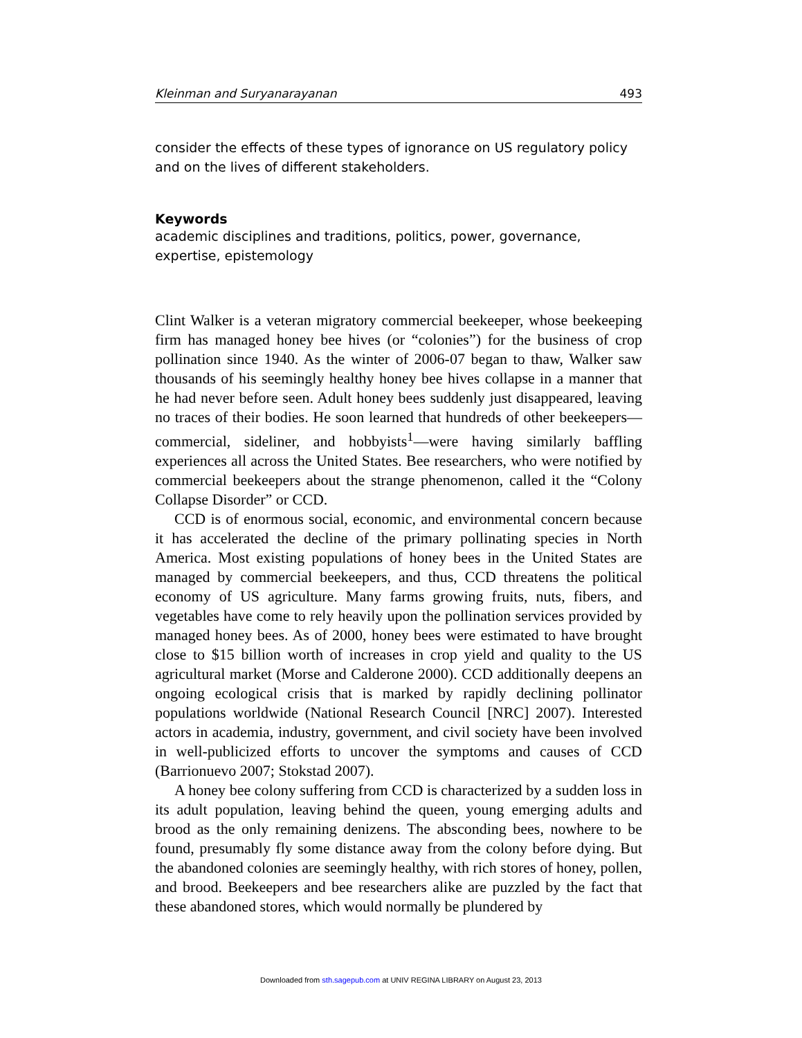Kleinman and Suryanarayanan 493
consider the effects of these types of ignorance on US regulatory policy and on the lives of different stakeholders.
Keywords
academic disciplines and traditions, politics, power, governance, expertise, epistemology
Clint Walker is a veteran migratory commercial beekeeper, whose beekeeping firm has managed honey bee hives (or “colonies”) for the business of crop pollination since 1940. As the winter of 2006-07 began to thaw, Walker saw thousands of his seemingly healthy honey bee hives collapse in a manner that he had never before seen. Adult honey bees suddenly just disappeared, leaving no traces of their bodies. He soon learned that hundreds of other beekeepers—commercial, sideliner, and hobbyists<sup>1</sup>—were having similarly baffling experiences all across the United States. Bee researchers, who were notified by commercial beekeepers about the strange phenomenon, called it the “Colony Collapse Disorder” or CCD.
CCD is of enormous social, economic, and environmental concern because it has accelerated the decline of the primary pollinating species in North America. Most existing populations of honey bees in the United States are managed by commercial beekeepers, and thus, CCD threatens the political economy of US agriculture. Many farms growing fruits, nuts, fibers, and vegetables have come to rely heavily upon the pollination services provided by managed honey bees. As of 2000, honey bees were estimated to have brought close to $15 billion worth of increases in crop yield and quality to the US agricultural market (Morse and Calderone 2000). CCD additionally deepens an ongoing ecological crisis that is marked by rapidly declining pollinator populations worldwide (National Research Council [NRC] 2007). Interested actors in academia, industry, government, and civil society have been involved in well-publicized efforts to uncover the symptoms and causes of CCD (Barrionuevo 2007; Stokstad 2007).
A honey bee colony suffering from CCD is characterized by a sudden loss in its adult population, leaving behind the queen, young emerging adults and brood as the only remaining denizens. The absconding bees, nowhere to be found, presumably fly some distance away from the colony before dying. But the abandoned colonies are seemingly healthy, with rich stores of honey, pollen, and brood. Beekeepers and bee researchers alike are puzzled by the fact that these abandoned stores, which would normally be plundered by
Downloaded from sth.sagepub.com at UNIV REGINA LIBRARY on August 23, 2013